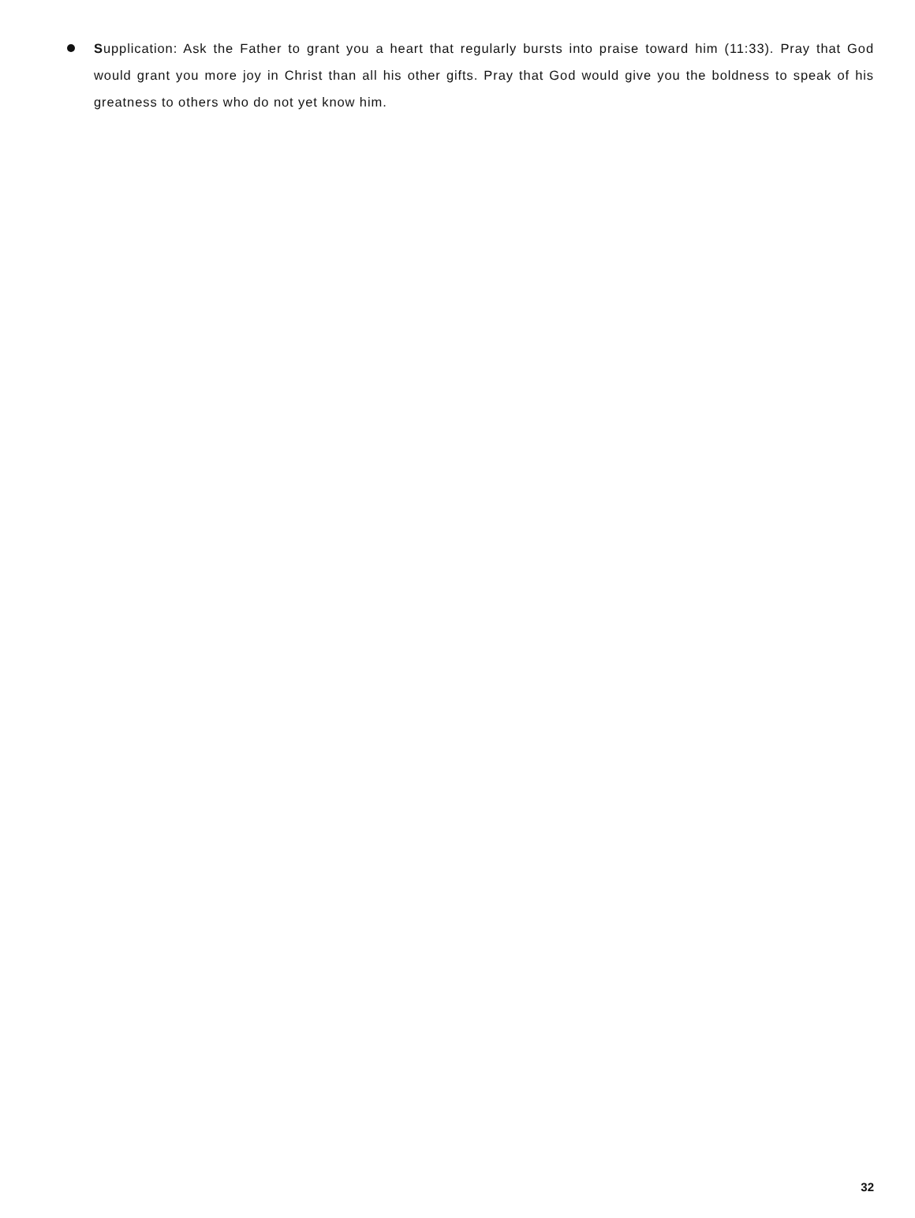Supplication: Ask the Father to grant you a heart that regularly bursts into praise toward him (11:33). Pray that God would grant you more joy in Christ than all his other gifts. Pray that God would give you the boldness to speak of his greatness to others who do not yet know him.
32